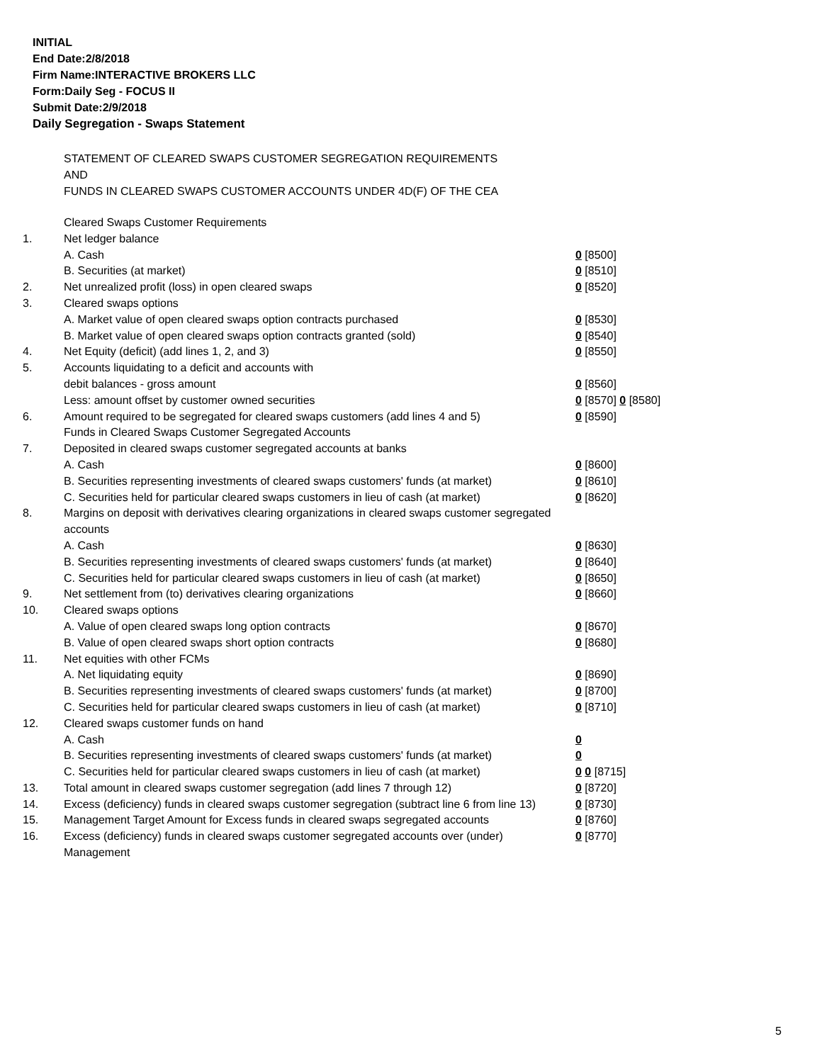INITIAL
End Date:2/8/2018
Firm Name:INTERACTIVE BROKERS LLC
Form:Daily Seg - FOCUS II
Submit Date:2/9/2018
Daily Segregation - Swaps Statement
STATEMENT OF CLEARED SWAPS CUSTOMER SEGREGATION REQUIREMENTS
AND
FUNDS IN CLEARED SWAPS CUSTOMER ACCOUNTS UNDER 4D(F) OF THE CEA
| | Cleared Swaps Customer Requirements | |
| 1. | Net ledger balance | |
| | A. Cash | 0 [8500] |
| | B. Securities (at market) | 0 [8510] |
| 2. | Net unrealized profit (loss) in open cleared swaps | 0 [8520] |
| 3. | Cleared swaps options | |
| | A. Market value of open cleared swaps option contracts purchased | 0 [8530] |
| | B. Market value of open cleared swaps option contracts granted (sold) | 0 [8540] |
| 4. | Net Equity (deficit) (add lines 1, 2, and 3) | 0 [8550] |
| 5. | Accounts liquidating to a deficit and accounts with | |
| | debit balances - gross amount | 0 [8560] |
| | Less: amount offset by customer owned securities | 0 [8570] 0 [8580] |
| 6. | Amount required to be segregated for cleared swaps customers (add lines 4 and 5) | 0 [8590] |
| | Funds in Cleared Swaps Customer Segregated Accounts | |
| 7. | Deposited in cleared swaps customer segregated accounts at banks | |
| | A. Cash | 0 [8600] |
| | B. Securities representing investments of cleared swaps customers' funds (at market) | 0 [8610] |
| | C. Securities held for particular cleared swaps customers in lieu of cash (at market) | 0 [8620] |
| 8. | Margins on deposit with derivatives clearing organizations in cleared swaps customer segregated accounts | |
| | A. Cash | 0 [8630] |
| | B. Securities representing investments of cleared swaps customers' funds (at market) | 0 [8640] |
| | C. Securities held for particular cleared swaps customers in lieu of cash (at market) | 0 [8650] |
| 9. | Net settlement from (to) derivatives clearing organizations | 0 [8660] |
| 10. | Cleared swaps options | |
| | A. Value of open cleared swaps long option contracts | 0 [8670] |
| | B. Value of open cleared swaps short option contracts | 0 [8680] |
| 11. | Net equities with other FCMs | |
| | A. Net liquidating equity | 0 [8690] |
| | B. Securities representing investments of cleared swaps customers' funds (at market) | 0 [8700] |
| | C. Securities held for particular cleared swaps customers in lieu of cash (at market) | 0 [8710] |
| 12. | Cleared swaps customer funds on hand | |
| | A. Cash | 0 |
| | B. Securities representing investments of cleared swaps customers' funds (at market) | 0 |
| | C. Securities held for particular cleared swaps customers in lieu of cash (at market) | 0 0 [8715] |
| 13. | Total amount in cleared swaps customer segregation (add lines 7 through 12) | 0 [8720] |
| 14. | Excess (deficiency) funds in cleared swaps customer segregation (subtract line 6 from line 13) | 0 [8730] |
| 15. | Management Target Amount for Excess funds in cleared swaps segregated accounts | 0 [8760] |
| 16. | Excess (deficiency) funds in cleared swaps customer segregated accounts over (under) Management | 0 [8770] |
5